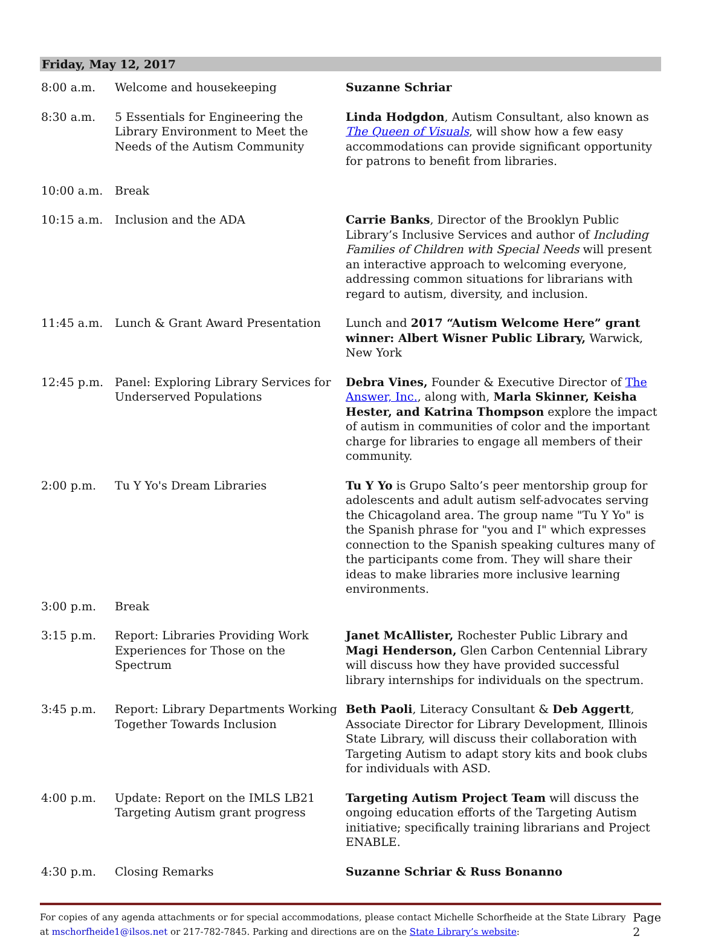Friday, May 12, 2017
| 8:00 a.m. | Welcome and housekeeping | Suzanne Schriar |
| 8:30 a.m. | 5 Essentials for Engineering the Library Environment to Meet the Needs of the Autism Community | Linda Hodgdon , Autism Consultant, also known as The Queen of Visuals , will show how a few easy accommodations can provide significant opportunity for patrons to benefit from libraries. |
| 10:00 a.m. | Break | |
| 10:15 a.m. | Inclusion and the ADA | Carrie Banks , Director of the Brooklyn Public Library’s Inclusive Services and author of Including Families of Children with Special Needs will present an interactive approach to welcoming everyone, addressing common situations for librarians with regard to autism, diversity, and inclusion. |
| 11:45 a.m. | Lunch & Grant Award Presentation | Lunch and 2017 “Autism Welcome Here” grant winner: Albert Wisner Public Library, Warwick, New York |
| 12:45 p.m. | Panel: Exploring Library Services for Underserved Populations | Debra Vines, Founder & Executive Director of The Answer, Inc. , along with, Marla Skinner, Keisha Hester, and Katrina Thompson explore the impact of autism in communities of color and the important charge for libraries to engage all members of their community. |
| 2:00 p.m. | Tu Y Yo's Dream Libraries | Tu Y Yo is Grupo Salto’s peer mentorship group for adolescents and adult autism self-advocates serving the Chicagoland area. The group name "Tu Y Yo" is the Spanish phrase for "you and I" which expresses connection to the Spanish speaking cultures many of the participants come from. They will share their ideas to make libraries more inclusive learning environments. |
| 3:00 p.m. | Break | |
| 3:15 p.m. | Report: Libraries Providing Work Experiences for Those on the Spectrum | Janet McAllister, Rochester Public Library and Magi Henderson, Glen Carbon Centennial Library will discuss how they have provided successful library internships for individuals on the spectrum. |
| 3:45 p.m. | Report: Library Departments Working Together Towards Inclusion | Beth Paoli , Literacy Consultant & Deb Aggertt , Associate Director for Library Development, Illinois State Library, will discuss their collaboration with Targeting Autism to adapt story kits and book clubs for individuals with ASD. |
| 4:00 p.m. | Update: Report on the IMLS LB21 Targeting Autism grant progress | Targeting Autism Project Team will discuss the ongoing education efforts of the Targeting Autism initiative; specifically training librarians and Project ENABLE. |
| 4:30 p.m. | Closing Remarks | Suzanne Schriar & Russ Bonanno |
For copies of any agenda attachments or for special accommodations, please contact Michelle Schorfheide at the State Library at mschorfheide1@ilsos.net or 217-782-7845. Parking and directions are on the State Library’s website:
Page 2